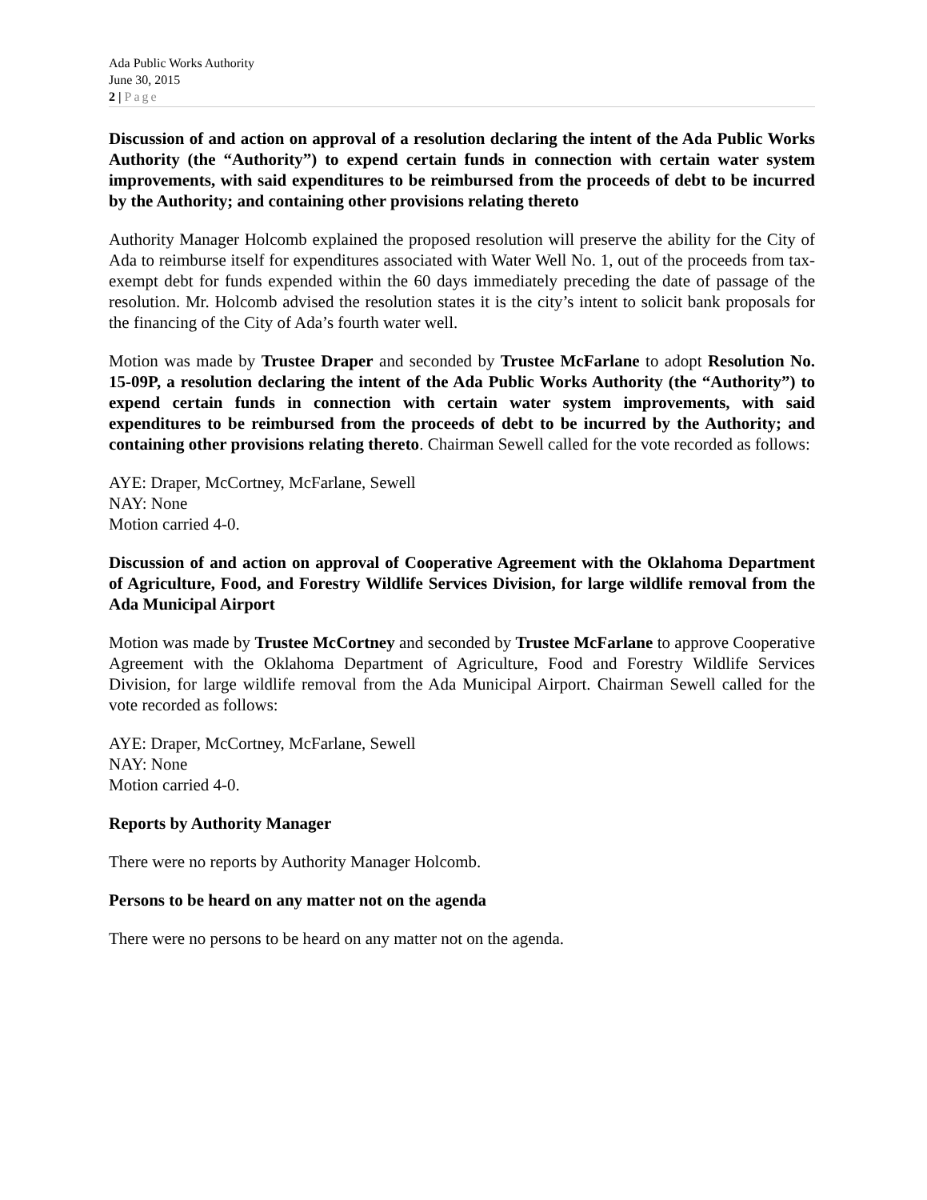Ada Public Works Authority
June 30, 2015
2 | Page
Discussion of and action on approval of a resolution declaring the intent of the Ada Public Works Authority (the “Authority”) to expend certain funds in connection with certain water system improvements, with said expenditures to be reimbursed from the proceeds of debt to be incurred by the Authority; and containing other provisions relating thereto
Authority Manager Holcomb explained the proposed resolution will preserve the ability for the City of Ada to reimburse itself for expenditures associated with Water Well No. 1, out of the proceeds from tax-exempt debt for funds expended within the 60 days immediately preceding the date of passage of the resolution. Mr. Holcomb advised the resolution states it is the city’s intent to solicit bank proposals for the financing of the City of Ada’s fourth water well.
Motion was made by Trustee Draper and seconded by Trustee McFarlane to adopt Resolution No. 15-09P, a resolution declaring the intent of the Ada Public Works Authority (the “Authority”) to expend certain funds in connection with certain water system improvements, with said expenditures to be reimbursed from the proceeds of debt to be incurred by the Authority; and containing other provisions relating thereto. Chairman Sewell called for the vote recorded as follows:
AYE: Draper, McCortney, McFarlane, Sewell
NAY: None
Motion carried 4-0.
Discussion of and action on approval of Cooperative Agreement with the Oklahoma Department of Agriculture, Food, and Forestry Wildlife Services Division, for large wildlife removal from the Ada Municipal Airport
Motion was made by Trustee McCortney and seconded by Trustee McFarlane to approve Cooperative Agreement with the Oklahoma Department of Agriculture, Food and Forestry Wildlife Services Division, for large wildlife removal from the Ada Municipal Airport. Chairman Sewell called for the vote recorded as follows:
AYE: Draper, McCortney, McFarlane, Sewell
NAY: None
Motion carried 4-0.
Reports by Authority Manager
There were no reports by Authority Manager Holcomb.
Persons to be heard on any matter not on the agenda
There were no persons to be heard on any matter not on the agenda.